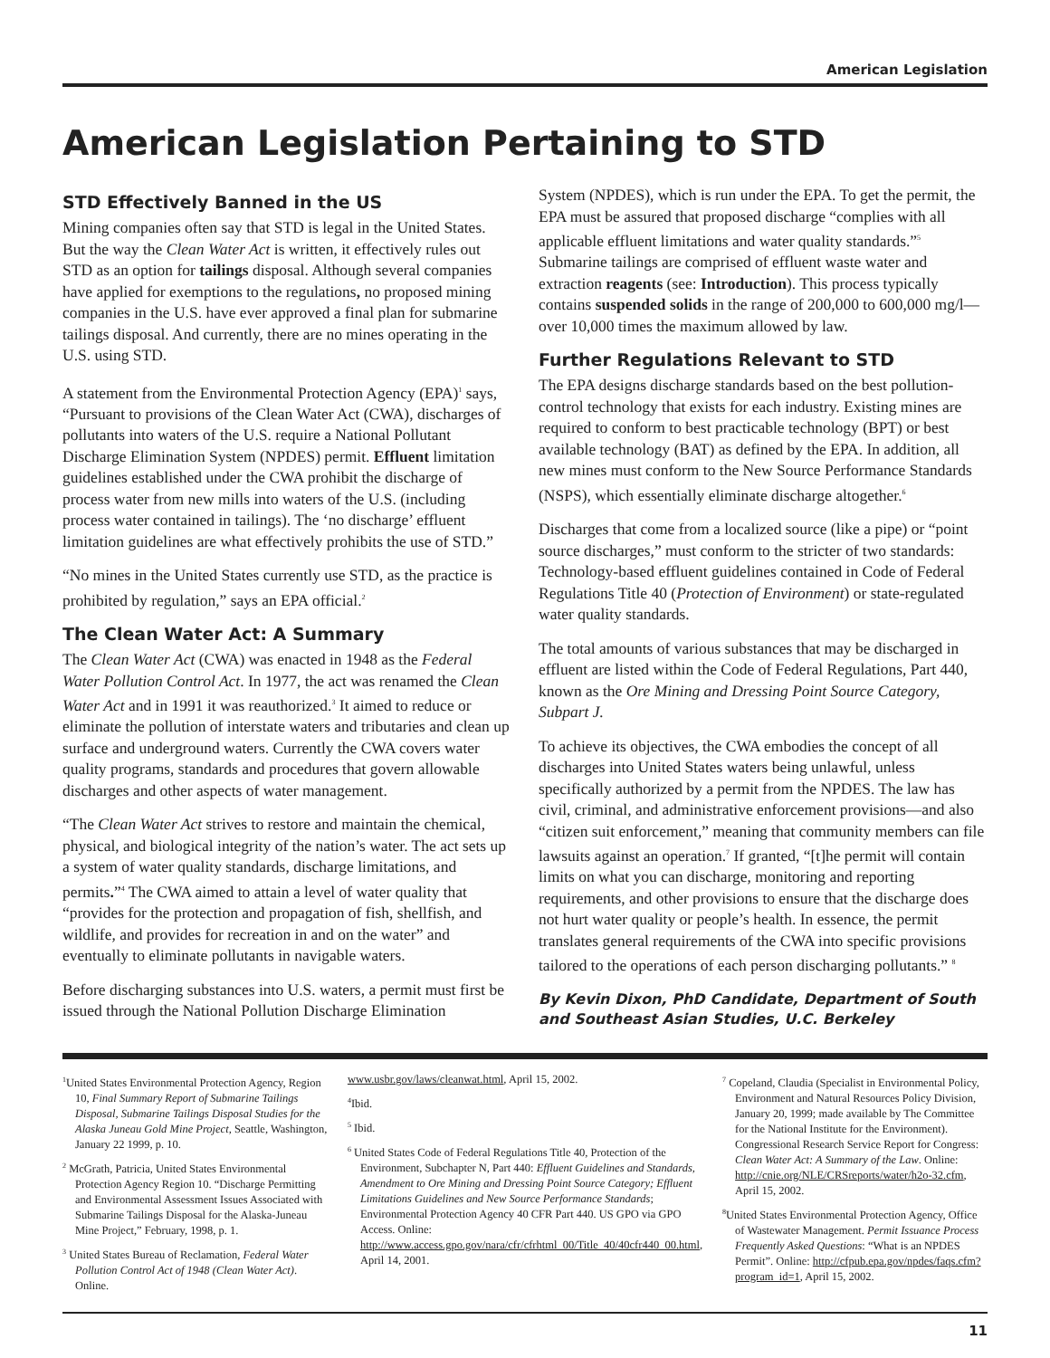American Legislation
American Legislation Pertaining to STD
STD Effectively Banned in the US
Mining companies often say that STD is legal in the United States. But the way the Clean Water Act is written, it effectively rules out STD as an option for tailings disposal. Although several companies have applied for exemptions to the regulations, no proposed mining companies in the U.S. have ever approved a final plan for submarine tailings disposal. And currently, there are no mines operating in the U.S. using STD.
A statement from the Environmental Protection Agency (EPA)<sup>1</sup> says, “Pursuant to provisions of the Clean Water Act (CWA), discharges of pollutants into waters of the U.S. require a National Pollutant Discharge Elimination System (NPDES) permit. Effluent limitation guidelines established under the CWA prohibit the discharge of process water from new mills into waters of the U.S. (including process water contained in tailings). The ‘no discharge’ effluent limitation guidelines are what effectively prohibits the use of STD.”
“No mines in the United States currently use STD, as the practice is prohibited by regulation,” says an EPA official.<sup>2</sup>
The Clean Water Act: A Summary
The Clean Water Act (CWA) was enacted in 1948 as the Federal Water Pollution Control Act. In 1977, the act was renamed the Clean Water Act and in 1991 it was reauthorized.<sup>3</sup> It aimed to reduce or eliminate the pollution of interstate waters and tributaries and clean up surface and underground waters. Currently the CWA covers water quality programs, standards and procedures that govern allowable discharges and other aspects of water management.
“The Clean Water Act strives to restore and maintain the chemical, physical, and biological integrity of the nation’s water. The act sets up a system of water quality standards, discharge limitations, and permits.”<sup>4</sup> The CWA aimed to attain a level of water quality that “provides for the protection and propagation of fish, shellfish, and wildlife, and provides for recreation in and on the water” and eventually to eliminate pollutants in navigable waters.
Before discharging substances into U.S. waters, a permit must first be issued through the National Pollution Discharge Elimination
System (NPDES), which is run under the EPA. To get the permit, the EPA must be assured that proposed discharge “complies with all applicable effluent limitations and water quality standards.”<sup>5</sup> Submarine tailings are comprised of effluent waste water and extraction reagents (see: Introduction). This process typically contains suspended solids in the range of 200,000 to 600,000 mg/l—over 10,000 times the maximum allowed by law.
Further Regulations Relevant to STD
The EPA designs discharge standards based on the best pollution-control technology that exists for each industry. Existing mines are required to conform to best practicable technology (BPT) or best available technology (BAT) as defined by the EPA. In addition, all new mines must conform to the New Source Performance Standards (NSPS), which essentially eliminate discharge altogether.<sup>6</sup>
Discharges that come from a localized source (like a pipe) or “point source discharges,” must conform to the stricter of two standards: Technology-based effluent guidelines contained in Code of Federal Regulations Title 40 (Protection of Environment) or state-regulated water quality standards.
The total amounts of various substances that may be discharged in effluent are listed within the Code of Federal Regulations, Part 440, known as the Ore Mining and Dressing Point Source Category, Subpart J.
To achieve its objectives, the CWA embodies the concept of all discharges into United States waters being unlawful, unless specifically authorized by a permit from the NPDES. The law has civil, criminal, and administrative enforcement provisions—and also “citizen suit enforcement,” meaning that community members can file lawsuits against an operation.<sup>7</sup> If granted, “[t]he permit will contain limits on what you can discharge, monitoring and reporting requirements, and other provisions to ensure that the discharge does not hurt water quality or people’s health. In essence, the permit translates general requirements of the CWA into specific provisions tailored to the operations of each person discharging pollutants.” <sup>8</sup>
By Kevin Dixon, PhD Candidate, Department of South and Southeast Asian Studies, U.C. Berkeley
<sup>1</sup> United States Environmental Protection Agency, Region 10, Final Summary Report of Submarine Tailings Disposal, Submarine Tailings Disposal Studies for the Alaska Juneau Gold Mine Project, Seattle, Washington, January 22 1999, p. 10.
<sup>2</sup> McGrath, Patricia, United States Environmental Protection Agency Region 10. “Discharge Permitting and Environmental Assessment Issues Associated with Submarine Tailings Disposal for the Alaska-Juneau Mine Project,” February, 1998, p. 1.
<sup>3</sup> United States Bureau of Reclamation, Federal Water Pollution Control Act of 1948 (Clean Water Act). Online.
www.usbr.gov/laws/cleanwat.html, April 15, 2002.
<sup>4</sup> Ibid.
<sup>5</sup> Ibid.
<sup>6</sup> United States Code of Federal Regulations Title 40, Protection of the Environment, Subchapter N, Part 440: Effluent Guidelines and Standards, Amendment to Ore Mining and Dressing Point Source Category; Effluent Limitations Guidelines and New Source Performance Standards; Environmental Protection Agency 40 CFR Part 440. US GPO via GPO Access. Online: http://www.access.gpo.gov/nara/cfr/cfrhtml_00/Title_40/40cfr440_00.html, April 14, 2001.
<sup>7</sup> Copeland, Claudia (Specialist in Environmental Policy, Environment and Natural Resources Policy Division, January 20, 1999; made available by The Committee for the National Institute for the Environment). Congressional Research Service Report for Congress: Clean Water Act: A Summary of the Law. Online: http://cnie.org/NLE/CRSreports/water/h2o-32.cfm, April 15, 2002.
<sup>8</sup> United States Environmental Protection Agency, Office of Wastewater Management. Permit Issuance Process Frequently Asked Questions: “What is an NPDES Permit”. Online: http://cfpub.epa.gov/npdes/faqs.cfm?program_id=1, April 15, 2002.
11